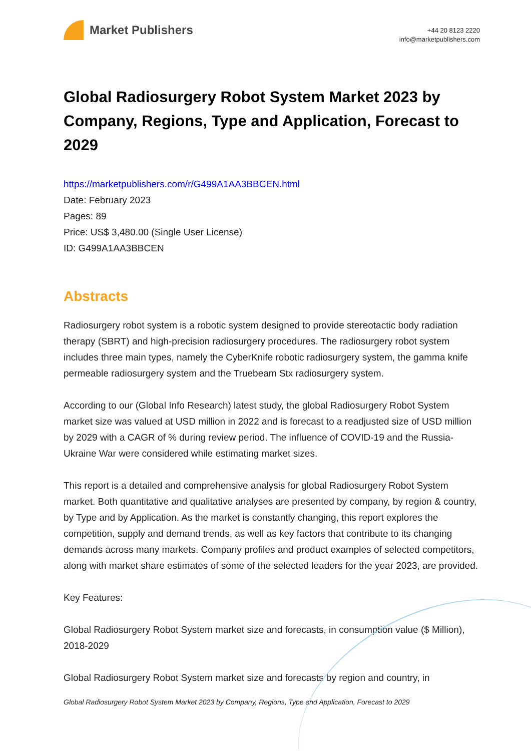Market Publishers
+44 20 8123 2220
info@marketpublishers.com
Global Radiosurgery Robot System Market 2023 by Company, Regions, Type and Application, Forecast to 2029
https://marketpublishers.com/r/G499A1AA3BBCEN.html
Date: February 2023
Pages: 89
Price: US$ 3,480.00 (Single User License)
ID: G499A1AA3BBCEN
Abstracts
Radiosurgery robot system is a robotic system designed to provide stereotactic body radiation therapy (SBRT) and high-precision radiosurgery procedures. The radiosurgery robot system includes three main types, namely the CyberKnife robotic radiosurgery system, the gamma knife permeable radiosurgery system and the Truebeam Stx radiosurgery system.
According to our (Global Info Research) latest study, the global Radiosurgery Robot System market size was valued at USD million in 2022 and is forecast to a readjusted size of USD million by 2029 with a CAGR of % during review period. The influence of COVID-19 and the Russia-Ukraine War were considered while estimating market sizes.
This report is a detailed and comprehensive analysis for global Radiosurgery Robot System market. Both quantitative and qualitative analyses are presented by company, by region & country, by Type and by Application. As the market is constantly changing, this report explores the competition, supply and demand trends, as well as key factors that contribute to its changing demands across many markets. Company profiles and product examples of selected competitors, along with market share estimates of some of the selected leaders for the year 2023, are provided.
Key Features:
Global Radiosurgery Robot System market size and forecasts, in consumption value ($ Million), 2018-2029
Global Radiosurgery Robot System market size and forecasts by region and country, in
Global Radiosurgery Robot System Market 2023 by Company, Regions, Type and Application, Forecast to 2029